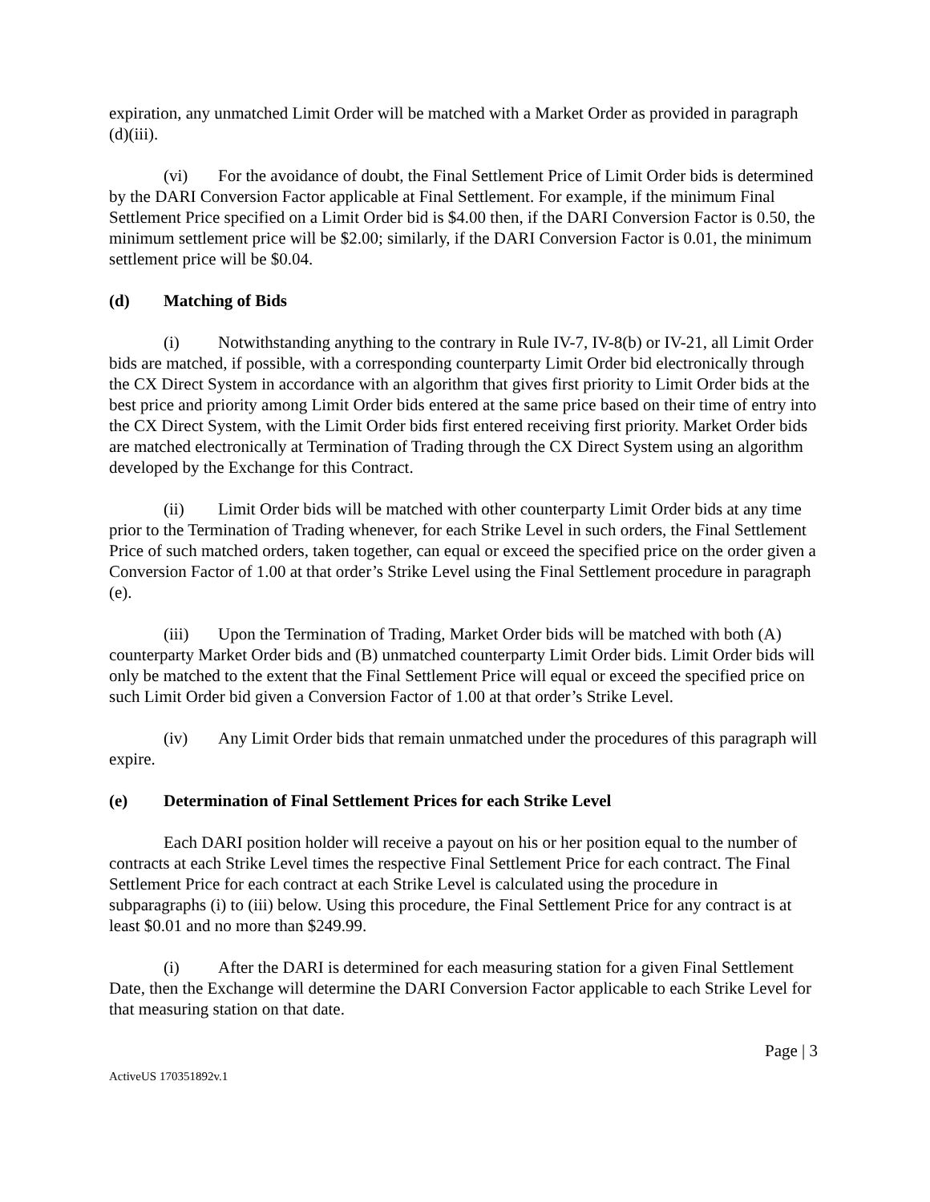expiration, any unmatched Limit Order will be matched with a Market Order as provided in paragraph (d)(iii).
(vi) For the avoidance of doubt, the Final Settlement Price of Limit Order bids is determined by the DARI Conversion Factor applicable at Final Settlement. For example, if the minimum Final Settlement Price specified on a Limit Order bid is $4.00 then, if the DARI Conversion Factor is 0.50, the minimum settlement price will be $2.00; similarly, if the DARI Conversion Factor is 0.01, the minimum settlement price will be $0.04.
(d) Matching of Bids
(i) Notwithstanding anything to the contrary in Rule IV-7, IV-8(b) or IV-21, all Limit Order bids are matched, if possible, with a corresponding counterparty Limit Order bid electronically through the CX Direct System in accordance with an algorithm that gives first priority to Limit Order bids at the best price and priority among Limit Order bids entered at the same price based on their time of entry into the CX Direct System, with the Limit Order bids first entered receiving first priority. Market Order bids are matched electronically at Termination of Trading through the CX Direct System using an algorithm developed by the Exchange for this Contract.
(ii) Limit Order bids will be matched with other counterparty Limit Order bids at any time prior to the Termination of Trading whenever, for each Strike Level in such orders, the Final Settlement Price of such matched orders, taken together, can equal or exceed the specified price on the order given a Conversion Factor of 1.00 at that order’s Strike Level using the Final Settlement procedure in paragraph (e).
(iii) Upon the Termination of Trading, Market Order bids will be matched with both (A) counterparty Market Order bids and (B) unmatched counterparty Limit Order bids. Limit Order bids will only be matched to the extent that the Final Settlement Price will equal or exceed the specified price on such Limit Order bid given a Conversion Factor of 1.00 at that order’s Strike Level.
(iv) Any Limit Order bids that remain unmatched under the procedures of this paragraph will expire.
(e) Determination of Final Settlement Prices for each Strike Level
Each DARI position holder will receive a payout on his or her position equal to the number of contracts at each Strike Level times the respective Final Settlement Price for each contract. The Final Settlement Price for each contract at each Strike Level is calculated using the procedure in subparagraphs (i) to (iii) below. Using this procedure, the Final Settlement Price for any contract is at least $0.01 and no more than $249.99.
(i) After the DARI is determined for each measuring station for a given Final Settlement Date, then the Exchange will determine the DARI Conversion Factor applicable to each Strike Level for that measuring station on that date.
Page | 3
ActiveUS 170351892v.1